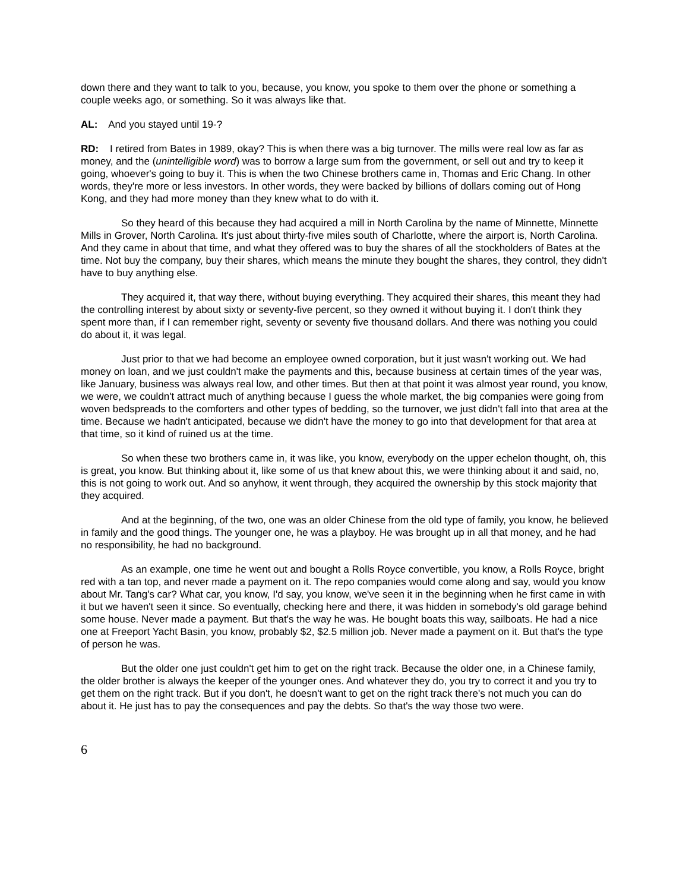down there and they want to talk to you, because, you know, you spoke to them over the phone or something a couple weeks ago, or something. So it was always like that.
AL: And you stayed until 19-?
RD: I retired from Bates in 1989, okay? This is when there was a big turnover. The mills were real low as far as money, and the (unintelligible word) was to borrow a large sum from the government, or sell out and try to keep it going, whoever's going to buy it. This is when the two Chinese brothers came in, Thomas and Eric Chang. In other words, they're more or less investors. In other words, they were backed by billions of dollars coming out of Hong Kong, and they had more money than they knew what to do with it.
So they heard of this because they had acquired a mill in North Carolina by the name of Minnette, Minnette Mills in Grover, North Carolina. It's just about thirty-five miles south of Charlotte, where the airport is, North Carolina. And they came in about that time, and what they offered was to buy the shares of all the stockholders of Bates at the time. Not buy the company, buy their shares, which means the minute they bought the shares, they control, they didn't have to buy anything else.
They acquired it, that way there, without buying everything. They acquired their shares, this meant they had the controlling interest by about sixty or seventy-five percent, so they owned it without buying it. I don't think they spent more than, if I can remember right, seventy or seventy five thousand dollars. And there was nothing you could do about it, it was legal.
Just prior to that we had become an employee owned corporation, but it just wasn't working out. We had money on loan, and we just couldn't make the payments and this, because business at certain times of the year was, like January, business was always real low, and other times. But then at that point it was almost year round, you know, we were, we couldn't attract much of anything because I guess the whole market, the big companies were going from woven bedspreads to the comforters and other types of bedding, so the turnover, we just didn't fall into that area at the time. Because we hadn't anticipated, because we didn't have the money to go into that development for that area at that time, so it kind of ruined us at the time.
So when these two brothers came in, it was like, you know, everybody on the upper echelon thought, oh, this is great, you know. But thinking about it, like some of us that knew about this, we were thinking about it and said, no, this is not going to work out. And so anyhow, it went through, they acquired the ownership by this stock majority that they acquired.
And at the beginning, of the two, one was an older Chinese from the old type of family, you know, he believed in family and the good things. The younger one, he was a playboy. He was brought up in all that money, and he had no responsibility, he had no background.
As an example, one time he went out and bought a Rolls Royce convertible, you know, a Rolls Royce, bright red with a tan top, and never made a payment on it. The repo companies would come along and say, would you know about Mr. Tang's car? What car, you know, I'd say, you know, we've seen it in the beginning when he first came in with it but we haven't seen it since. So eventually, checking here and there, it was hidden in somebody's old garage behind some house. Never made a payment. But that's the way he was. He bought boats this way, sailboats. He had a nice one at Freeport Yacht Basin, you know, probably $2, $2.5 million job. Never made a payment on it. But that's the type of person he was.
But the older one just couldn't get him to get on the right track. Because the older one, in a Chinese family, the older brother is always the keeper of the younger ones. And whatever they do, you try to correct it and you try to get them on the right track. But if you don't, he doesn't want to get on the right track there's not much you can do about it. He just has to pay the consequences and pay the debts. So that's the way those two were.
6